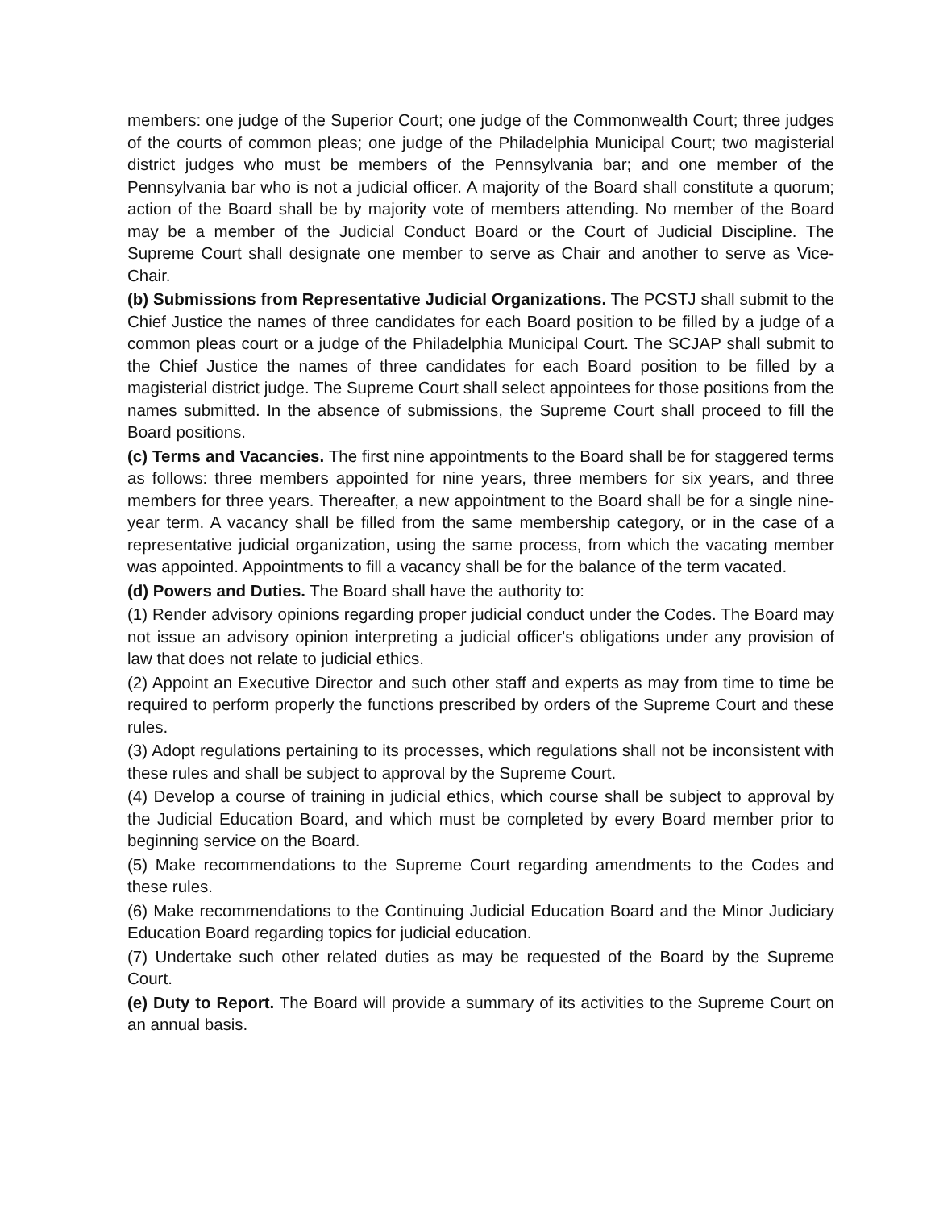members: one judge of the Superior Court; one judge of the Commonwealth Court; three judges of the courts of common pleas; one judge of the Philadelphia Municipal Court; two magisterial district judges who must be members of the Pennsylvania bar; and one member of the Pennsylvania bar who is not a judicial officer. A majority of the Board shall constitute a quorum; action of the Board shall be by majority vote of members attending. No member of the Board may be a member of the Judicial Conduct Board or the Court of Judicial Discipline. The Supreme Court shall designate one member to serve as Chair and another to serve as Vice-Chair.
(b) Submissions from Representative Judicial Organizations. The PCSTJ shall submit to the Chief Justice the names of three candidates for each Board position to be filled by a judge of a common pleas court or a judge of the Philadelphia Municipal Court. The SCJAP shall submit to the Chief Justice the names of three candidates for each Board position to be filled by a magisterial district judge. The Supreme Court shall select appointees for those positions from the names submitted. In the absence of submissions, the Supreme Court shall proceed to fill the Board positions.
(c) Terms and Vacancies. The first nine appointments to the Board shall be for staggered terms as follows: three members appointed for nine years, three members for six years, and three members for three years. Thereafter, a new appointment to the Board shall be for a single nine-year term. A vacancy shall be filled from the same membership category, or in the case of a representative judicial organization, using the same process, from which the vacating member was appointed. Appointments to fill a vacancy shall be for the balance of the term vacated.
(d) Powers and Duties. The Board shall have the authority to:
(1) Render advisory opinions regarding proper judicial conduct under the Codes. The Board may not issue an advisory opinion interpreting a judicial officer's obligations under any provision of law that does not relate to judicial ethics.
(2) Appoint an Executive Director and such other staff and experts as may from time to time be required to perform properly the functions prescribed by orders of the Supreme Court and these rules.
(3) Adopt regulations pertaining to its processes, which regulations shall not be inconsistent with these rules and shall be subject to approval by the Supreme Court.
(4) Develop a course of training in judicial ethics, which course shall be subject to approval by the Judicial Education Board, and which must be completed by every Board member prior to beginning service on the Board.
(5) Make recommendations to the Supreme Court regarding amendments to the Codes and these rules.
(6) Make recommendations to the Continuing Judicial Education Board and the Minor Judiciary Education Board regarding topics for judicial education.
(7) Undertake such other related duties as may be requested of the Board by the Supreme Court.
(e) Duty to Report. The Board will provide a summary of its activities to the Supreme Court on an annual basis.